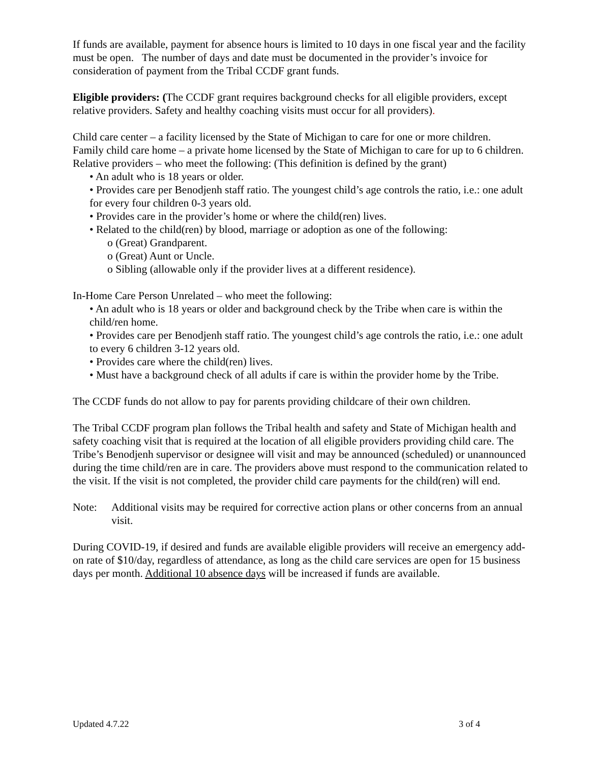If funds are available, payment for absence hours is limited to 10 days in one fiscal year and the facility must be open. The number of days and date must be documented in the provider’s invoice for consideration of payment from the Tribal CCDF grant funds.
Eligible providers: (The CCDF grant requires background checks for all eligible providers, except relative providers. Safety and healthy coaching visits must occur for all providers).
Child care center – a facility licensed by the State of Michigan to care for one or more children.
Family child care home – a private home licensed by the State of Michigan to care for up to 6 children.
Relative providers – who meet the following: (This definition is defined by the grant)
• An adult who is 18 years or older.
• Provides care per Benodjenh staff ratio. The youngest child’s age controls the ratio, i.e.: one adult for every four children 0-3 years old.
• Provides care in the provider’s home or where the child(ren) lives.
• Related to the child(ren) by blood, marriage or adoption as one of the following:
o (Great) Grandparent.
o (Great) Aunt or Uncle.
o Sibling (allowable only if the provider lives at a different residence).
In-Home Care Person Unrelated – who meet the following:
• An adult who is 18 years or older and background check by the Tribe when care is within the child/ren home.
• Provides care per Benodjenh staff ratio. The youngest child’s age controls the ratio, i.e.: one adult to every 6 children 3-12 years old.
• Provides care where the child(ren) lives.
• Must have a background check of all adults if care is within the provider home by the Tribe.
The CCDF funds do not allow to pay for parents providing childcare of their own children.
The Tribal CCDF program plan follows the Tribal health and safety and State of Michigan health and safety coaching visit that is required at the location of all eligible providers providing child care. The Tribe’s Benodjenh supervisor or designee will visit and may be announced (scheduled) or unannounced during the time child/ren are in care. The providers above must respond to the communication related to the visit. If the visit is not completed, the provider child care payments for the child(ren) will end.
Note: Additional visits may be required for corrective action plans or other concerns from an annual visit.
During COVID-19, if desired and funds are available eligible providers will receive an emergency add-on rate of $10/day, regardless of attendance, as long as the child care services are open for 15 business days per month. Additional 10 absence days will be increased if funds are available.
Updated 4.7.22 3 of 4